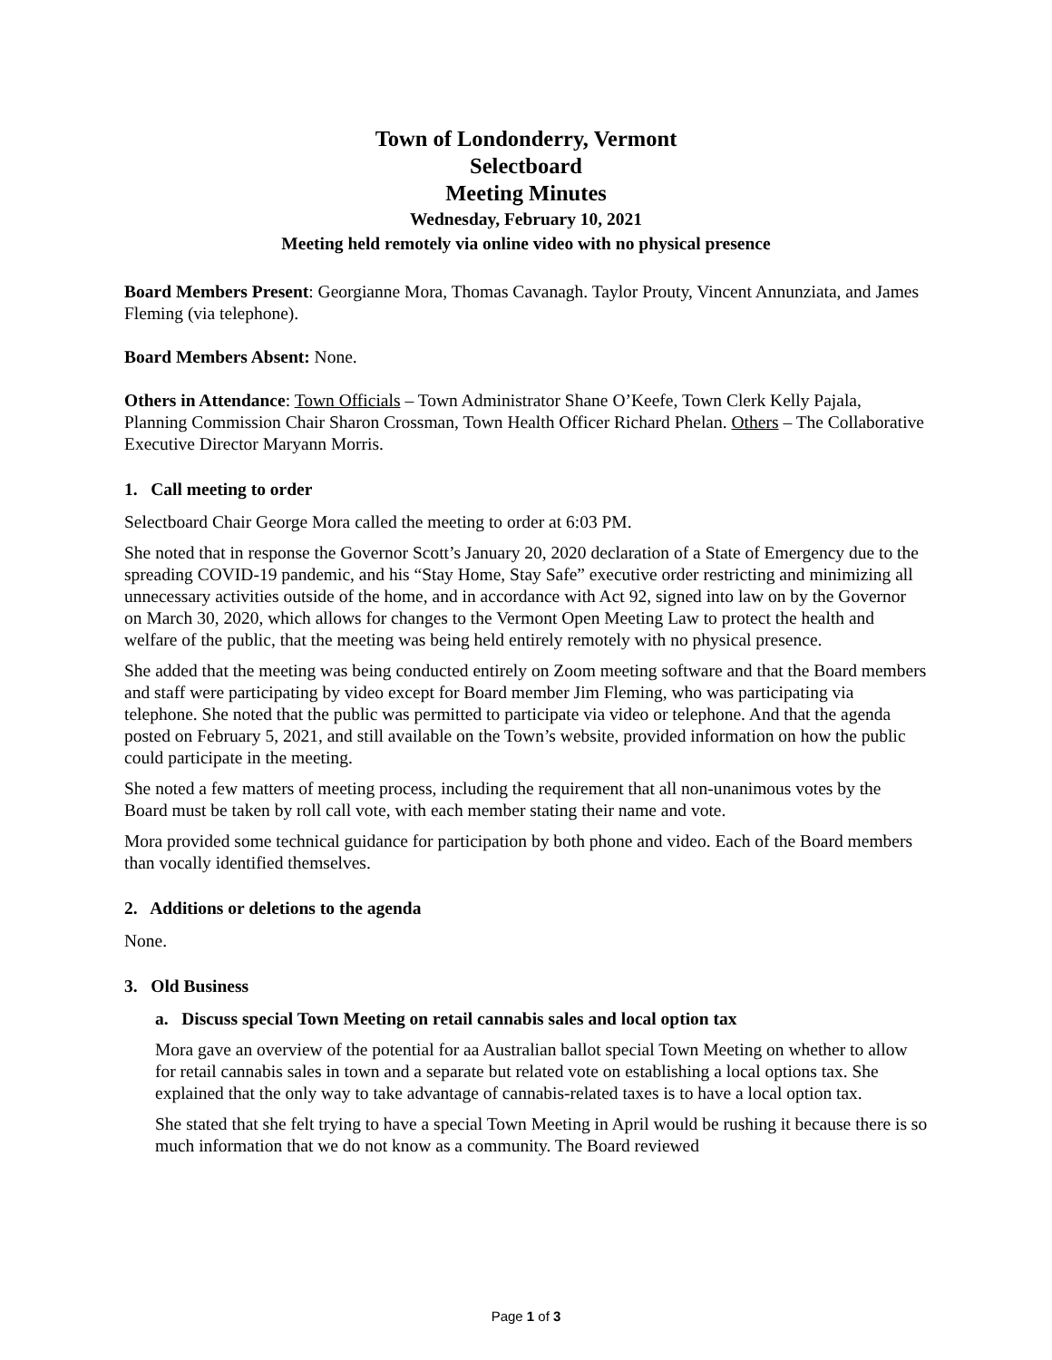Town of Londonderry, Vermont
Selectboard
Meeting Minutes
Wednesday, February 10, 2021
Meeting held remotely via online video with no physical presence
Board Members Present: Georgianne Mora, Thomas Cavanagh. Taylor Prouty, Vincent Annunziata, and James Fleming (via telephone).
Board Members Absent: None.
Others in Attendance: Town Officials – Town Administrator Shane O’Keefe, Town Clerk Kelly Pajala, Planning Commission Chair Sharon Crossman, Town Health Officer Richard Phelan. Others – The Collaborative Executive Director Maryann Morris.
1. Call meeting to order
Selectboard Chair George Mora called the meeting to order at 6:03 PM.
She noted that in response the Governor Scott’s January 20, 2020 declaration of a State of Emergency due to the spreading COVID-19 pandemic, and his “Stay Home, Stay Safe” executive order restricting and minimizing all unnecessary activities outside of the home, and in accordance with Act 92, signed into law on by the Governor on March 30, 2020, which allows for changes to the Vermont Open Meeting Law to protect the health and welfare of the public, that the meeting was being held entirely remotely with no physical presence.
She added that the meeting was being conducted entirely on Zoom meeting software and that the Board members and staff were participating by video except for Board member Jim Fleming, who was participating via telephone. She noted that the public was permitted to participate via video or telephone. And that the agenda posted on February 5, 2021, and still available on the Town’s website, provided information on how the public could participate in the meeting.
She noted a few matters of meeting process, including the requirement that all non-unanimous votes by the Board must be taken by roll call vote, with each member stating their name and vote.
Mora provided some technical guidance for participation by both phone and video. Each of the Board members than vocally identified themselves.
2. Additions or deletions to the agenda
None.
3. Old Business
a. Discuss special Town Meeting on retail cannabis sales and local option tax
Mora gave an overview of the potential for aa Australian ballot special Town Meeting on whether to allow for retail cannabis sales in town and a separate but related vote on establishing a local options tax. She explained that the only way to take advantage of cannabis-related taxes is to have a local option tax.
She stated that she felt trying to have a special Town Meeting in April would be rushing it because there is so much information that we do not know as a community. The Board reviewed
Page 1 of 3